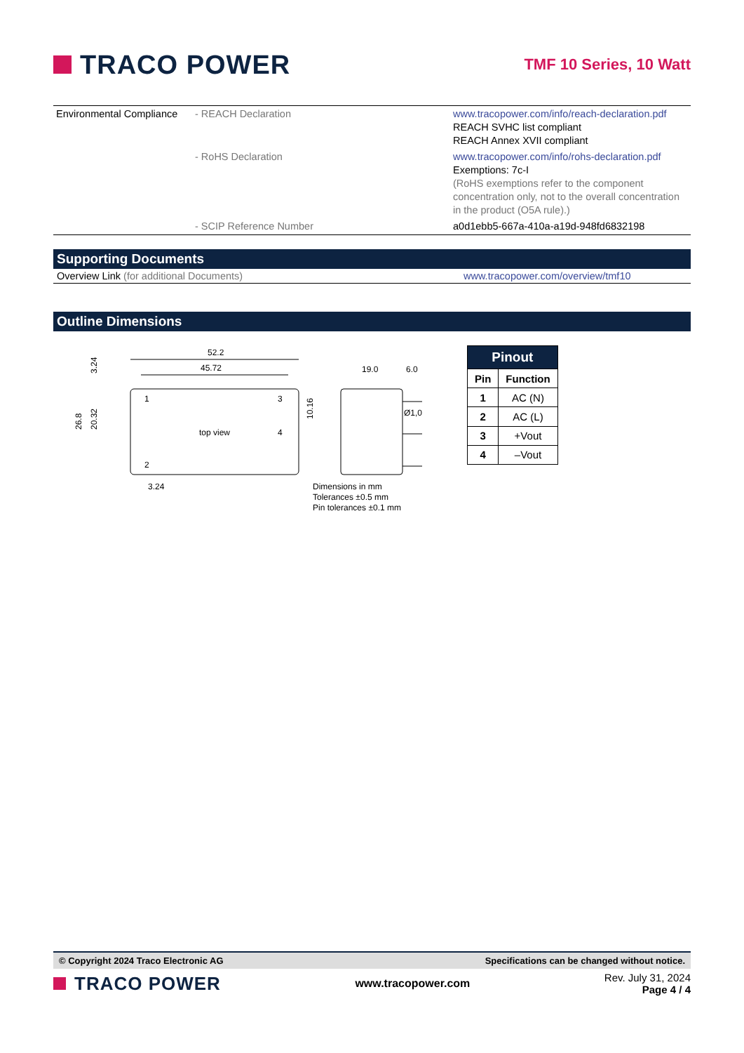TRACO POWER
TMF 10 Series, 10 Watt
| Environmental Compliance | - REACH Declaration | www.tracopower.com/info/reach-declaration.pdf REACH SVHC list compliant REACH Annex XVII compliant |
| | - RoHS Declaration | www.tracopower.com/info/rohs-declaration.pdf Exemptions: 7c-I (RoHS exemptions refer to the component concentration only, not to the overall concentration in the product (O5A rule).) |
| | - SCIP Reference Number | a0d1ebb5-667a-410a-a19d-948fd6832198 |
Supporting Documents
Overview Link (for additional Documents) www.tracopower.com/overview/tmf10
Outline Dimensions
52.2
45.72
1
3
4
2
top view
26.8
20.32
3.24
10.16
3.24
19.0
6.0
Ø1,0
Dimensions in mm
Tolerances ±0.5 mm
Pin tolerances ±0.1 mm
| Pinout | |
| --- | --- |
| Pin | Function |
| 1 | AC (N) |
| 2 | AC (L) |
| 3 | +Vout |
| 4 | –Vout |
© Copyright 2024 Traco Electronic AG Specifications can be changed without notice.
TRACO POWER
www.tracopower.com
Rev. July 31, 2024
Page 4 / 4